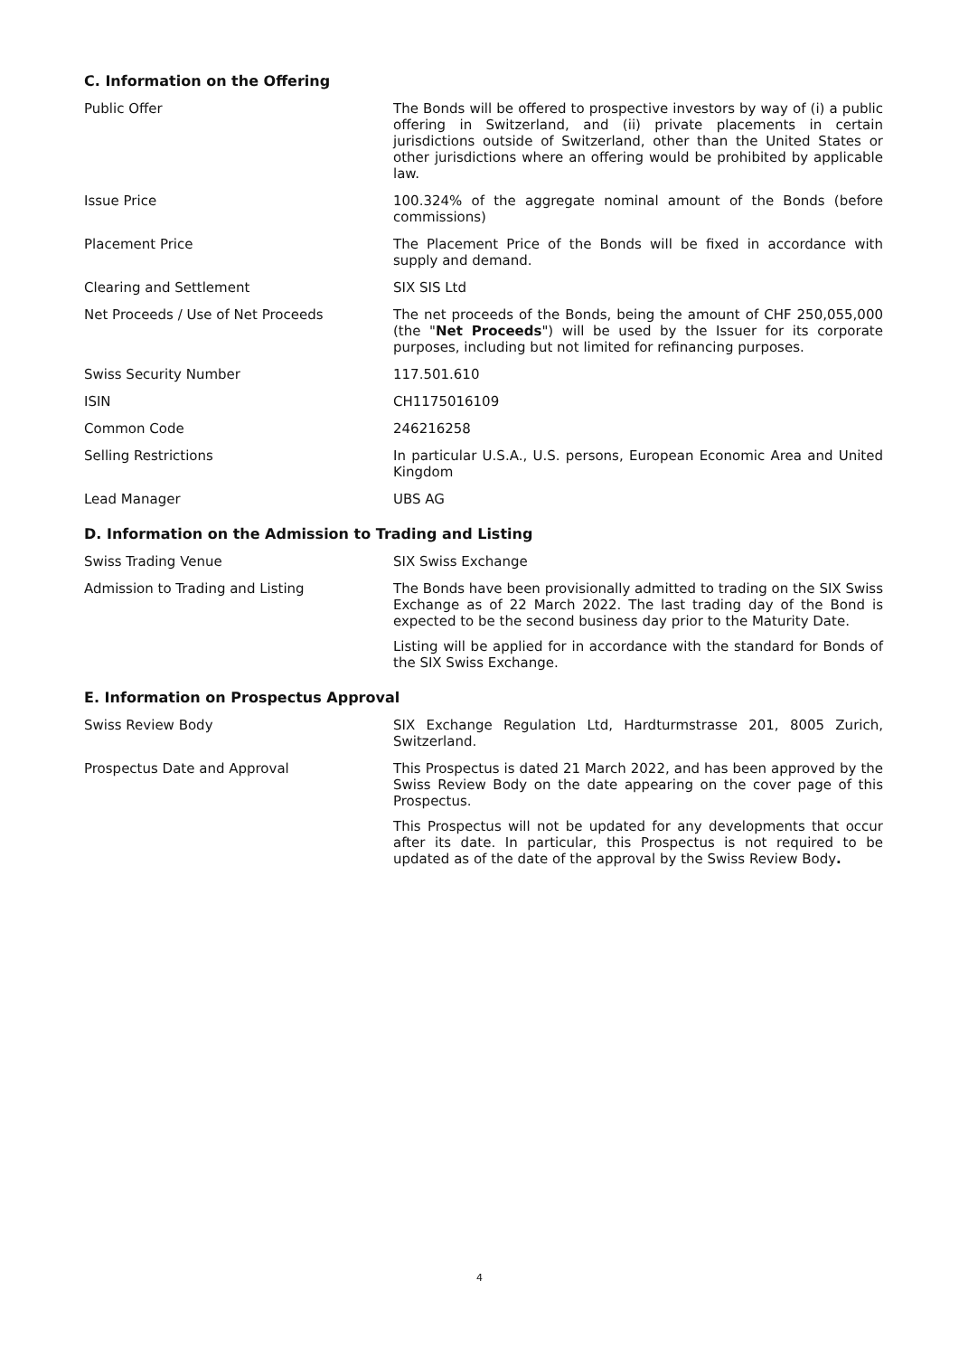C. Information on the Offering
Public Offer The Bonds will be offered to prospective investors by way of (i) a public offering in Switzerland, and (ii) private placements in certain jurisdictions outside of Switzerland, other than the United States or other jurisdictions where an offering would be prohibited by applicable law.
Issue Price 100.324% of the aggregate nominal amount of the Bonds (before commissions)
Placement Price The Placement Price of the Bonds will be fixed in accordance with supply and demand.
Clearing and Settlement SIX SIS Ltd
Net Proceeds / Use of Net Proceeds The net proceeds of the Bonds, being the amount of CHF 250,055,000 (the "Net Proceeds") will be used by the Issuer for its corporate purposes, including but not limited for refinancing purposes.
Swiss Security Number 117.501.610
ISIN CH1175016109
Common Code 246216258
Selling Restrictions In particular U.S.A., U.S. persons, European Economic Area and United Kingdom
Lead Manager UBS AG
D. Information on the Admission to Trading and Listing
Swiss Trading Venue SIX Swiss Exchange
Admission to Trading and Listing The Bonds have been provisionally admitted to trading on the SIX Swiss Exchange as of 22 March 2022. The last trading day of the Bond is expected to be the second business day prior to the Maturity Date.
Listing will be applied for in accordance with the standard for Bonds of the SIX Swiss Exchange.
E. Information on Prospectus Approval
Swiss Review Body SIX Exchange Regulation Ltd, Hardturmstrasse 201, 8005 Zurich, Switzerland.
Prospectus Date and Approval This Prospectus is dated 21 March 2022, and has been approved by the Swiss Review Body on the date appearing on the cover page of this Prospectus.
This Prospectus will not be updated for any developments that occur after its date. In particular, this Prospectus is not required to be updated as of the date of the approval by the Swiss Review Body.
4